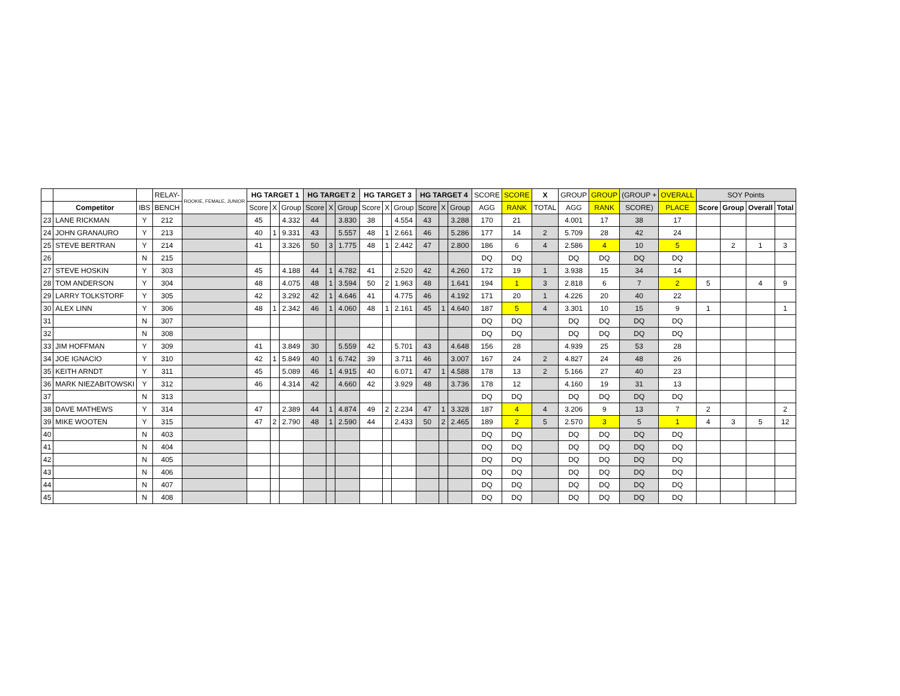| | | | RELAY- | ROOKIE, FEMALE, JUNIOR | HG TARGET 1 | | | HG TARGET 2 | | | HG TARGET 3 | | | HG TARGET 4 | | | SCORE | SCORE | X | GROUP | GROUP | (GROUP + | OVERALL | SOY Points | | | |
| --- | --- | --- | --- | --- | --- | --- | --- | --- | --- | --- | --- | --- | --- | --- | --- | --- | --- | --- | --- | --- | --- | --- | --- | --- | --- | --- | --- |
| | Competitor | IBS | BENCH | | Score | X | Group | Score | X | Group | Score | X | Group | Score | X | Group | AGG | RANK | TOTAL | AGG | RANK | SCORE) | PLACE | Score | Group | Overall | Total |
| 23 | LANE RICKMAN | Y | 212 | | 45 | | 4.332 | 44 | | 3.830 | 38 | | 4.554 | 43 | | 3.288 | 170 | 21 | | 4.001 | 17 | 38 | 17 | | | | |
| 24 | JOHN GRANAURO | Y | 213 | | 40 | 1 | 9.331 | 43 | | 5.557 | 48 | 1 | 2.661 | 46 | | 5.286 | 177 | 14 | 2 | 5.709 | 28 | 42 | 24 | | | | |
| 25 | STEVE BERTRAN | Y | 214 | | 41 | | 3.326 | 50 | 3 | 1.775 | 48 | 1 | 2.442 | 47 | | 2.800 | 186 | 6 | 4 | 2.586 | 4 | 10 | 5 | | 2 | 1 | 3 |
| 26 | | N | 215 | | | | | | | | | | | | | | DQ | DQ | | DQ | DQ | DQ | DQ | | | | |
| 27 | STEVE HOSKIN | Y | 303 | | 45 | | 4.188 | 44 | 1 | 4.782 | 41 | | 2.520 | 42 | | 4.260 | 172 | 19 | 1 | 3.938 | 15 | 34 | 14 | | | | |
| 28 | TOM ANDERSON | Y | 304 | | 48 | | 4.075 | 48 | 1 | 3.594 | 50 | 2 | 1.963 | 48 | | 1.641 | 194 | 1 | 3 | 2.818 | 6 | 7 | 2 | 5 | | 4 | 9 |
| 29 | LARRY TOLKSTORF | Y | 305 | | 42 | | 3.292 | 42 | 1 | 4.646 | 41 | | 4.775 | 46 | | 4.192 | 171 | 20 | 1 | 4.226 | 20 | 40 | 22 | | | | |
| 30 | ALEX LINN | Y | 306 | | 48 | 1 | 2.342 | 46 | 1 | 4.060 | 48 | 1 | 2.161 | 45 | 1 | 4.640 | 187 | 5 | 4 | 3.301 | 10 | 15 | 9 | 1 | | | 1 |
| 31 | | N | 307 | | | | | | | | | | | | | | DQ | DQ | | DQ | DQ | DQ | DQ | | | | |
| 32 | | N | 308 | | | | | | | | | | | | | | DQ | DQ | | DQ | DQ | DQ | DQ | | | | |
| 33 | JIM HOFFMAN | Y | 309 | | 41 | | 3.849 | 30 | | 5.559 | 42 | | 5.701 | 43 | | 4.648 | 156 | 28 | | 4.939 | 25 | 53 | 28 | | | | |
| 34 | JOE IGNACIO | Y | 310 | | 42 | 1 | 5.849 | 40 | 1 | 6.742 | 39 | | 3.711 | 46 | | 3.007 | 167 | 24 | 2 | 4.827 | 24 | 48 | 26 | | | | |
| 35 | KEITH ARNDT | Y | 311 | | 45 | | 5.089 | 46 | 1 | 4.915 | 40 | | 6.071 | 47 | 1 | 4.588 | 178 | 13 | 2 | 5.166 | 27 | 40 | 23 | | | | |
| 36 | MARK NIEZABITOWSKI | Y | 312 | | 46 | | 4.314 | 42 | | 4.660 | 42 | | 3.929 | 48 | | 3.736 | 178 | 12 | | 4.160 | 19 | 31 | 13 | | | | |
| 37 | | N | 313 | | | | | | | | | | | | | | DQ | DQ | | DQ | DQ | DQ | DQ | | | | |
| 38 | DAVE MATHEWS | Y | 314 | | 47 | | 2.389 | 44 | 1 | 4.874 | 49 | 2 | 2.234 | 47 | 1 | 3.328 | 187 | 4 | 4 | 3.206 | 9 | 13 | 7 | 2 | | | 2 |
| 39 | MIKE WOOTEN | Y | 315 | | 47 | 2 | 2.790 | 48 | 1 | 2.590 | 44 | | 2.433 | 50 | 2 | 2.465 | 189 | 2 | 5 | 2.570 | 3 | 5 | 1 | 4 | 3 | 5 | 12 |
| 40 | | N | 403 | | | | | | | | | | | | | | DQ | DQ | | DQ | DQ | DQ | DQ | | | | |
| 41 | | N | 404 | | | | | | | | | | | | | | DQ | DQ | | DQ | DQ | DQ | DQ | | | | |
| 42 | | N | 405 | | | | | | | | | | | | | | DQ | DQ | | DQ | DQ | DQ | DQ | | | | |
| 43 | | N | 406 | | | | | | | | | | | | | | DQ | DQ | | DQ | DQ | DQ | DQ | | | | |
| 44 | | N | 407 | | | | | | | | | | | | | | DQ | DQ | | DQ | DQ | DQ | DQ | | | | |
| 45 | | N | 408 | | | | | | | | | | | | | | DQ | DQ | | DQ | DQ | DQ | DQ | | | | |